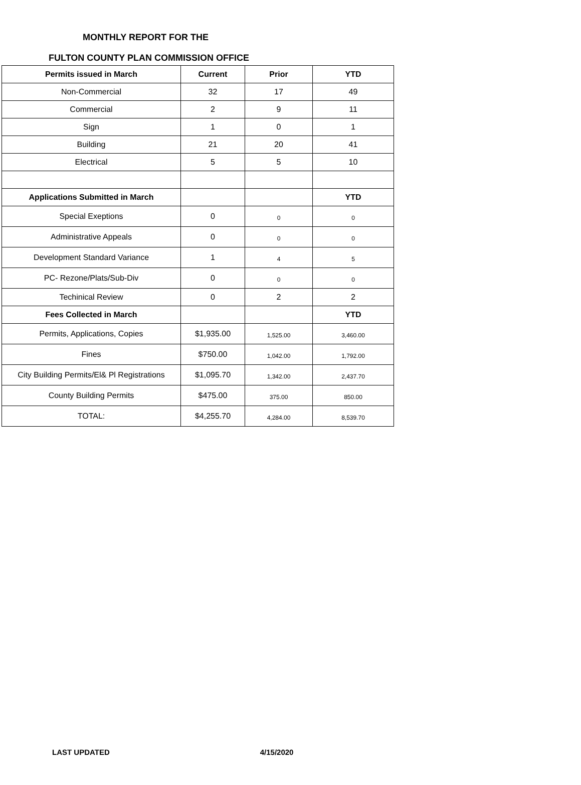MONTHLY REPORT FOR THE
FULTON COUNTY PLAN COMMISSION OFFICE
| Permits issued in March | Current | Prior | YTD |
| --- | --- | --- | --- |
| Non-Commercial | 32 | 17 | 49 |
| Commercial | 2 | 9 | 11 |
| Sign | 1 | 0 | 1 |
| Building | 21 | 20 | 41 |
| Electrical | 5 | 5 | 10 |
| Applications Submitted in March | | | YTD |
| Special Exeptions | 0 | 0 | 0 |
| Administrative Appeals | 0 | 0 | 0 |
| Development Standard Variance | 1 | 4 | 5 |
| PC- Rezone/Plats/Sub-Div | 0 | 0 | 0 |
| Techinical Review | 0 | 2 | 2 |
| Fees Collected in March | | | YTD |
| Permits, Applications, Copies | $1,935.00 | 1,525.00 | 3,460.00 |
| Fines | $750.00 | 1,042.00 | 1,792.00 |
| City Building Permits/El& Pl Registrations | $1,095.70 | 1,342.00 | 2,437.70 |
| County Building Permits | $475.00 | 375.00 | 850.00 |
| TOTAL: | $4,255.70 | 4,284.00 | 8,539.70 |
LAST UPDATED 4/15/2020